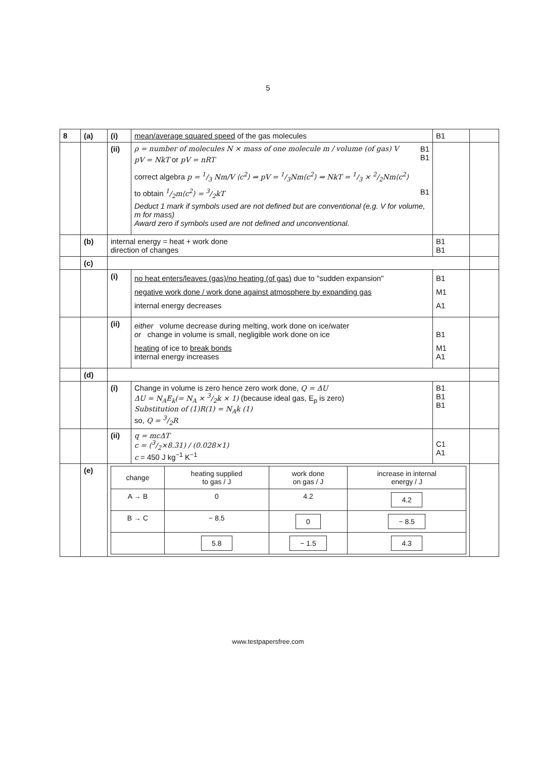5
| 8 | (a) | (i) | mean/average squared speed of the gas molecules | B1 | |
| | | (ii) | ρ = number of molecules N × mass of one molecule m / volume (of gas) V B1 pV = NkT or pV = nRT B1 correct algebra p = 1/3 Nm/V ⟨c<sup>2</sup>⟩ ⇒ pV = 1/3Nm⟨c<sup>2</sup>⟩ ⇒ NkT = 1/3 × 2/2Nm⟨c<sup>2</sup>⟩ to obtain 1/2m⟨c<sup>2</sup>⟩ = 3/2kT B1 Deduct 1 mark if symbols used are not defined but are conventional (e.g. V for volume, m for mass) Award zero if symbols used are not defined and unconventional. | | |
| | (b) | internal energy = heat + work done direction of changes | | B1 B1 | |
| | (c) | | | | |
| | | (i) | no heat enters/leaves (gas)/no heating (of gas) due to "sudden expansion" negative work done / work done against atmosphere by expanding gas internal energy decreases | B1 M1 A1 | |
| | | (ii) | either volume decrease during melting, work done on ice/water or change in volume is small, negligible work done on ice heating of ice to break bonds internal energy increases | B1 M1 A1 | |
| | (d) | | | | |
| | | (i) | Change in volume is zero hence zero work done, Q = ΔU ΔU = N<sub>A</sub>E<sub>k</sub>(= N<sub>A</sub> × 3/2k × 1) (because ideal gas, E<sub>p</sub> is zero) Substitution of (1)R(1) = N<sub>A</sub>k (1) so, Q = 3/2R | B1 B1 B1 | |
| | | (ii) | q = mcΔT c = (3/2×8.31) / (0.028×1) c = 450 J kg<sup>−1</sup> K<sup>−1</sup> | C1 A1 | |
| | (e) | / change / heating supplied to gas / J / work done on gas / J / increase in internal energy / J / / --- / --- / --- / --- / / A → B / 0 / 4.2 / 4.2 / / B → C / − 8.5 / 0 / − 8.5 / / / 5.8 / − 1.5 / 4.3 / | | | |
www.testpapersfree.com